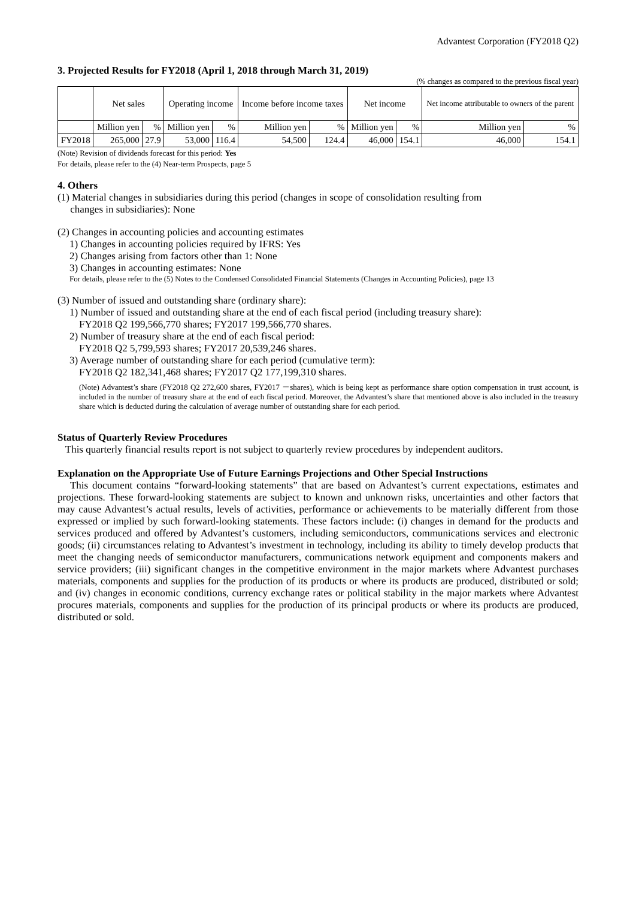Advantest Corporation (FY2018 Q2)
3. Projected Results for FY2018 (April 1, 2018 through March 31, 2019)
(% changes as compared to the previous fiscal year)
| | Net sales | | Operating income | | Income before income taxes | | Net income | | Net income attributable to owners of the parent | |
| --- | --- | --- | --- | --- | --- | --- | --- | --- | --- | --- |
| | Million yen | % | Million yen | % | Million yen | % | Million yen | % | Million yen | % |
| FY2018 | 265,000 | 27.9 | 53,000 | 116.4 | 54,500 | 124.4 | 46,000 | 154.1 | 46,000 | 154.1 |
(Note) Revision of dividends forecast for this period: Yes
For details, please refer to the (4) Near-term Prospects, page 5
4. Others
(1) Material changes in subsidiaries during this period (changes in scope of consolidation resulting from
changes in subsidiaries): None
(2) Changes in accounting policies and accounting estimates
1) Changes in accounting policies required by IFRS: Yes
2) Changes arising from factors other than 1: None
3) Changes in accounting estimates: None
For details, please refer to the (5) Notes to the Condensed Consolidated Financial Statements (Changes in Accounting Policies), page 13
(3) Number of issued and outstanding share (ordinary share):
1) Number of issued and outstanding share at the end of each fiscal period (including treasury share):
FY2018 Q2 199,566,770 shares; FY2017 199,566,770 shares.
2) Number of treasury share at the end of each fiscal period:
FY2018 Q2 5,799,593 shares; FY2017 20,539,246 shares.
3) Average number of outstanding share for each period (cumulative term):
FY2018 Q2 182,341,468 shares; FY2017 Q2 177,199,310 shares.
(Note) Advantest’s share (FY2018 Q2 272,600 shares, FY2017 －shares), which is being kept as performance share option compensation in trust account, is included in the number of treasury share at the end of each fiscal period. Moreover, the Advantest’s share that mentioned above is also included in the treasury share which is deducted during the calculation of average number of outstanding share for each period.
Status of Quarterly Review Procedures
This quarterly financial results report is not subject to quarterly review procedures by independent auditors.
Explanation on the Appropriate Use of Future Earnings Projections and Other Special Instructions
This document contains “forward-looking statements” that are based on Advantest’s current expectations, estimates and projections. These forward-looking statements are subject to known and unknown risks, uncertainties and other factors that may cause Advantest’s actual results, levels of activities, performance or achievements to be materially different from those expressed or implied by such forward-looking statements. These factors include: (i) changes in demand for the products and services produced and offered by Advantest’s customers, including semiconductors, communications services and electronic goods; (ii) circumstances relating to Advantest’s investment in technology, including its ability to timely develop products that meet the changing needs of semiconductor manufacturers, communications network equipment and components makers and service providers; (iii) significant changes in the competitive environment in the major markets where Advantest purchases materials, components and supplies for the production of its products or where its products are produced, distributed or sold; and (iv) changes in economic conditions, currency exchange rates or political stability in the major markets where Advantest procures materials, components and supplies for the production of its principal products or where its products are produced, distributed or sold.